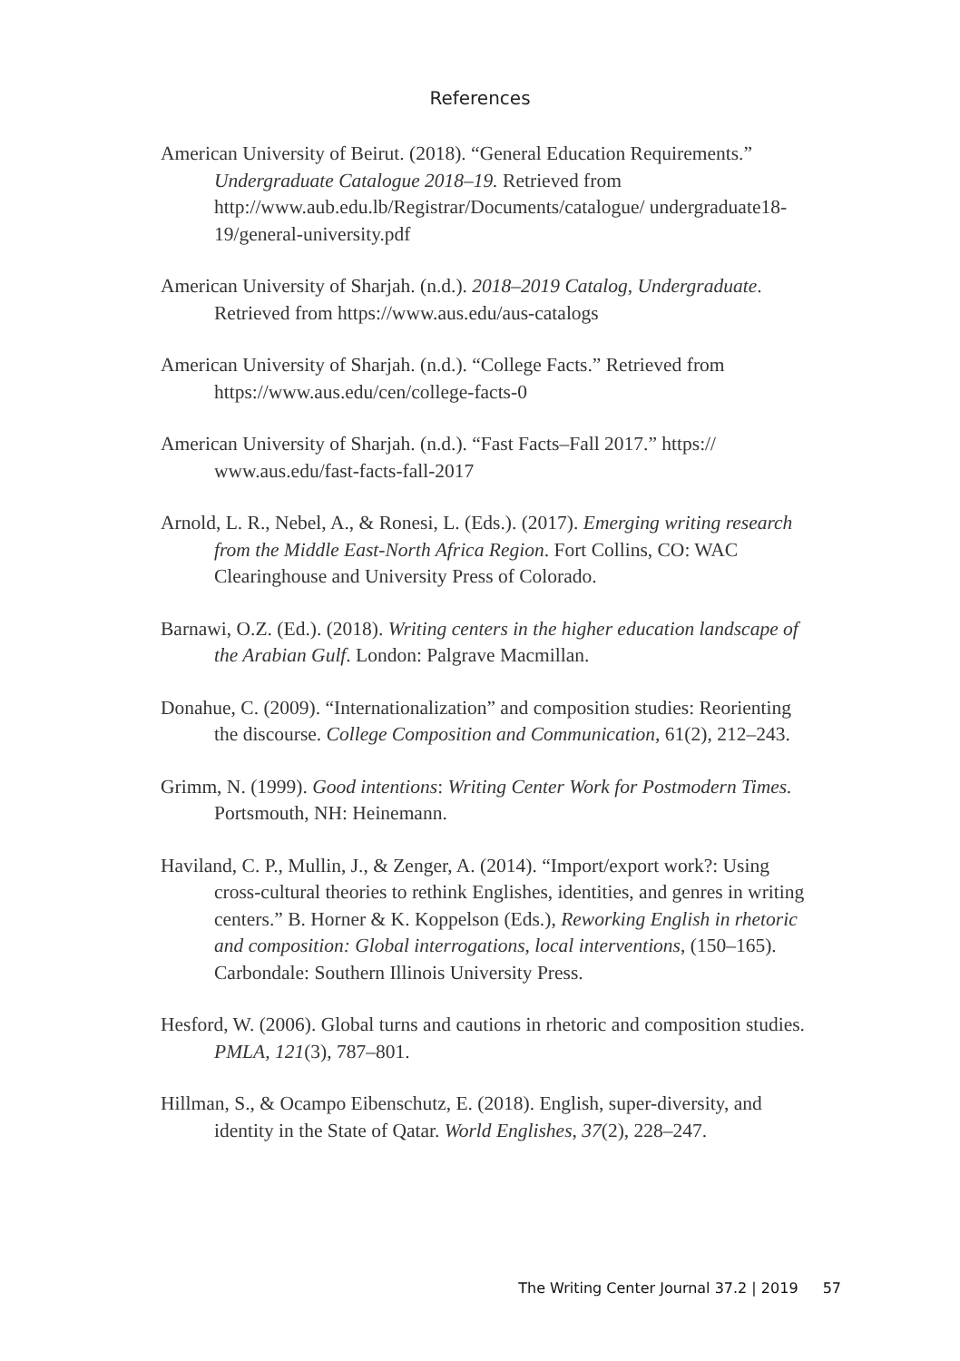References
American University of Beirut. (2018). “General Education Requirements.” Undergraduate Catalogue 2018–19. Retrieved from http://www.aub.edu.lb/Registrar/Documents/catalogue/ undergraduate18-19/general-university.pdf
American University of Sharjah. (n.d.). 2018–2019 Catalog, Undergraduate. Retrieved from https://www.aus.edu/aus-catalogs
American University of Sharjah. (n.d.). “College Facts.” Retrieved from https://www.aus.edu/cen/college-facts-0
American University of Sharjah. (n.d.). “Fast Facts–Fall 2017.” https:// www.aus.edu/fast-facts-fall-2017
Arnold, L. R., Nebel, A., & Ronesi, L. (Eds.). (2017). Emerging writing research from the Middle East-North Africa Region. Fort Collins, CO: WAC Clearinghouse and University Press of Colorado.
Barnawi, O.Z. (Ed.). (2018). Writing centers in the higher education landscape of the Arabian Gulf. London: Palgrave Macmillan.
Donahue, C. (2009). “Internationalization” and composition studies: Reorienting the discourse. College Composition and Communication, 61(2), 212–243.
Grimm, N. (1999). Good intentions: Writing Center Work for Postmodern Times. Portsmouth, NH: Heinemann.
Haviland, C. P., Mullin, J., & Zenger, A. (2014). “Import/export work?: Using cross-cultural theories to rethink Englishes, identities, and genres in writing centers.” B. Horner & K. Koppelson (Eds.), Reworking English in rhetoric and composition: Global interrogations, local interventions, (150–165). Carbondale: Southern Illinois University Press.
Hesford, W. (2006). Global turns and cautions in rhetoric and composition studies. PMLA, 121(3), 787–801.
Hillman, S., & Ocampo Eibenschutz, E. (2018). English, super-diversity, and identity in the State of Qatar. World Englishes, 37(2), 228–247.
The Writing Center Journal 37.2 | 2019 57